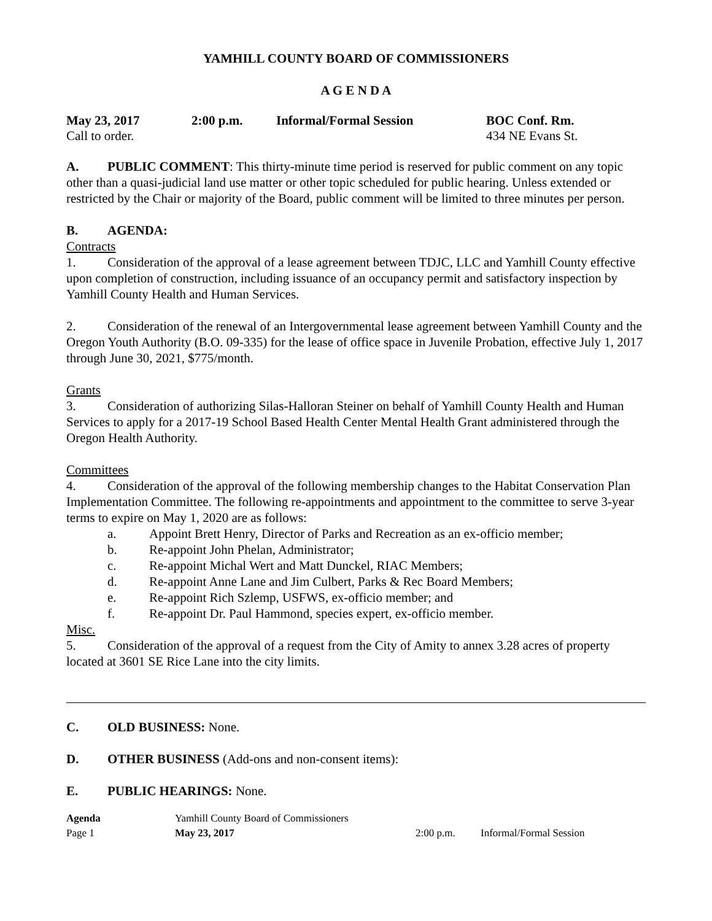YAMHILL COUNTY BOARD OF COMMISSIONERS
A G E N D A
May 23, 2017 2:00 p.m. Informal/Formal Session BOC Conf. Rm.
Call to order. 434 NE Evans St.
A. PUBLIC COMMENT: This thirty-minute time period is reserved for public comment on any topic other than a quasi-judicial land use matter or other topic scheduled for public hearing. Unless extended or restricted by the Chair or majority of the Board, public comment will be limited to three minutes per person.
B. AGENDA:
Contracts
1. Consideration of the approval of a lease agreement between TDJC, LLC and Yamhill County effective upon completion of construction, including issuance of an occupancy permit and satisfactory inspection by Yamhill County Health and Human Services.
2. Consideration of the renewal of an Intergovernmental lease agreement between Yamhill County and the Oregon Youth Authority (B.O. 09-335) for the lease of office space in Juvenile Probation, effective July 1, 2017 through June 30, 2021, $775/month.
Grants
3. Consideration of authorizing Silas-Halloran Steiner on behalf of Yamhill County Health and Human Services to apply for a 2017-19 School Based Health Center Mental Health Grant administered through the Oregon Health Authority.
Committees
4. Consideration of the approval of the following membership changes to the Habitat Conservation Plan Implementation Committee. The following re-appointments and appointment to the committee to serve 3-year terms to expire on May 1, 2020 are as follows:
a. Appoint Brett Henry, Director of Parks and Recreation as an ex-officio member;
b. Re-appoint John Phelan, Administrator;
c. Re-appoint Michal Wert and Matt Dunckel, RIAC Members;
d. Re-appoint Anne Lane and Jim Culbert, Parks & Rec Board Members;
e. Re-appoint Rich Szlemp, USFWS, ex-officio member; and
f. Re-appoint Dr. Paul Hammond, species expert, ex-officio member.
Misc.
5. Consideration of the approval of a request from the City of Amity to annex 3.28 acres of property located at 3601 SE Rice Lane into the city limits.
C. OLD BUSINESS: None.
D. OTHER BUSINESS (Add-ons and non-consent items):
E. PUBLIC HEARINGS: None.
Agenda Yamhill County Board of Commissioners
Page 1 May 23, 2017 2:00 p.m. Informal/Formal Session